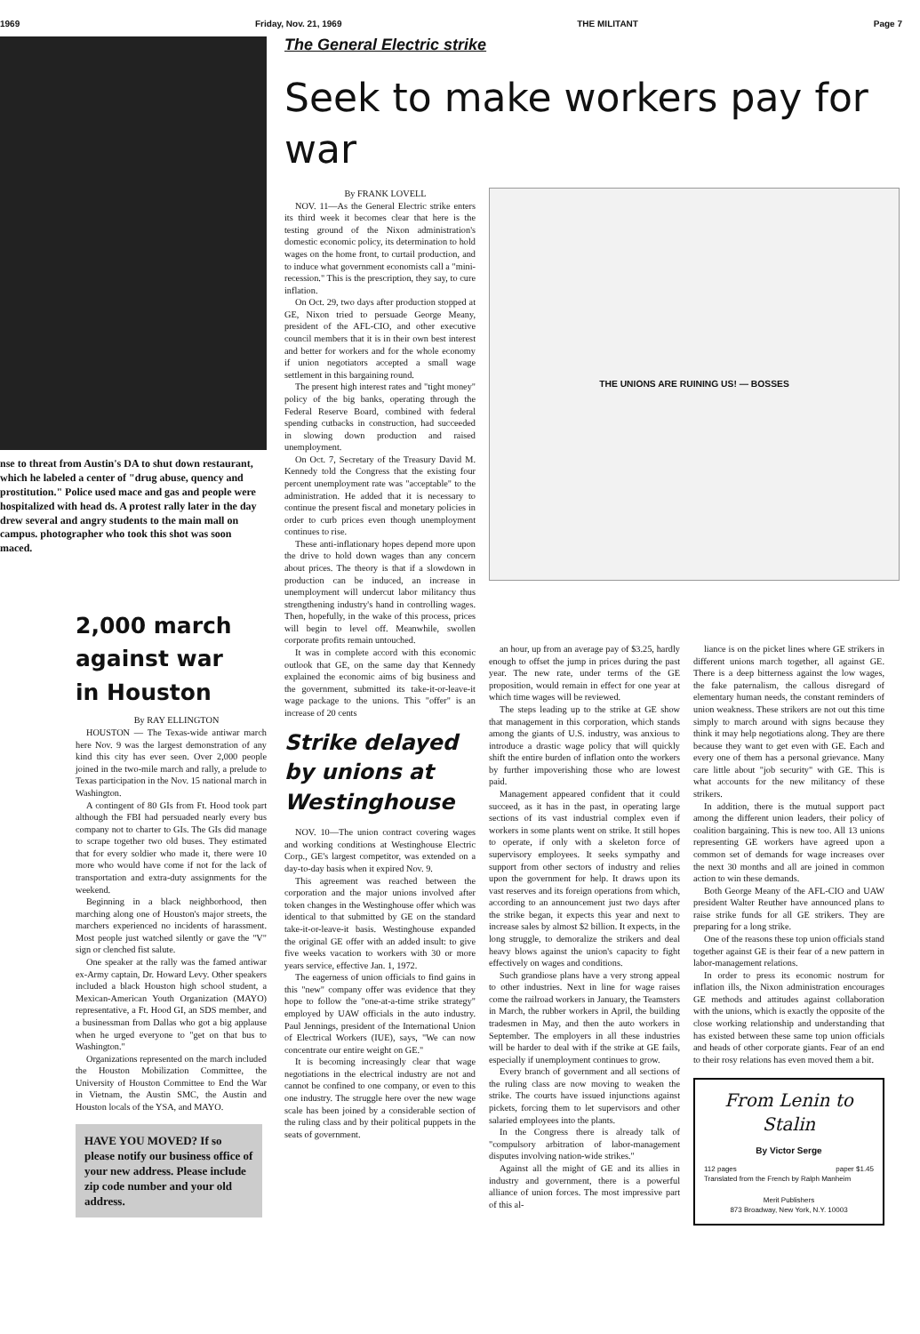1969 Friday, Nov. 21, 1969 THE MILITANT Page 7
nse to threat from Austin's DA to shut down restaurant, which he labeled a center of "drug abuse, quency and prostitution." Police used mace and gas and people were hospitalized with head ds. A protest rally later in the day drew several and angry students to the main mall on campus. photographer who took this shot was soon maced.
2,000 march
against war
in Houston
By RAY ELLINGTON
HOUSTON — The Texas-wide antiwar march here Nov. 9 was the largest demonstration of any kind this city has ever seen. Over 2,000 people joined in the two-mile march and rally, a prelude to Texas participation in the Nov. 15 national march in Washington.
A contingent of 80 GIs from Ft. Hood took part although the FBI had persuaded nearly every bus company not to charter to GIs. The GIs did manage to scrape together two old buses. They estimated that for every soldier who made it, there were 10 more who would have come if not for the lack of transportation and extra-duty assignments for the weekend.
Beginning in a black neighborhood, then marching along one of Houston's major streets, the marchers experienced no incidents of harassment. Most people just watched silently or gave the "V" sign or clenched fist salute.
One speaker at the rally was the famed antiwar ex-Army captain, Dr. Howard Levy. Other speakers included a black Houston high school student, a Mexican-American Youth Organization (MAYO) representative, a Ft. Hood GI, an SDS member, and a businessman from Dallas who got a big applause when he urged everyone to "get on that bus to Washington."
Organizations represented on the march included the Houston Mobilization Committee, the University of Houston Committee to End the War in Vietnam, the Austin SMC, the Austin and Houston locals of the YSA, and MAYO.
HAVE YOU MOVED? If so please notify our business office of your new address. Please include zip code number and your old address.
The General Electric strike
Seek to make workers pay for war
By FRANK LOVELL
NOV. 11—As the General Electric strike enters its third week it becomes clear that here is the testing ground of the Nixon administration's domestic economic policy, its determination to hold wages on the home front, to curtail production, and to induce what government economists call a "mini-recession." This is the prescription, they say, to cure inflation.
On Oct. 29, two days after production stopped at GE, Nixon tried to persuade George Meany, president of the AFL-CIO, and other executive council members that it is in their own best interest and better for workers and for the whole economy if union negotiators accepted a small wage settlement in this bargaining round.
The present high interest rates and "tight money" policy of the big banks, operating through the Federal Reserve Board, combined with federal spending cutbacks in construction, had succeeded in slowing down production and raised unemployment.
On Oct. 7, Secretary of the Treasury David M. Kennedy told the Congress that the existing four percent unemployment rate was "acceptable" to the administration. He added that it is necessary to continue the present fiscal and monetary policies in order to curb prices even though unemployment continues to rise.
These anti-inflationary hopes depend more upon the drive to hold down wages than any concern about prices. The theory is that if a slowdown in production can be induced, an increase in unemployment will undercut labor militancy thus strengthening industry's hand in controlling wages. Then, hopefully, in the wake of this process, prices will begin to level off. Meanwhile, swollen corporate profits remain untouched.
It was in complete accord with this economic outlook that GE, on the same day that Kennedy explained the economic aims of big business and the government, submitted its take-it-or-leave-it wage package to the unions. This "offer" is an increase of 20 cents
Strike delayed by unions at Westinghouse
NOV. 10—The union contract covering wages and working conditions at Westinghouse Electric Corp., GE's largest competitor, was extended on a day-to-day basis when it expired Nov. 9.
This agreement was reached between the corporation and the major unions involved after token changes in the Westinghouse offer which was identical to that submitted by GE on the standard take-it-or-leave-it basis. Westinghouse expanded the original GE offer with an added insult: to give five weeks vacation to workers with 30 or more years service, effective Jan. 1, 1972.
The eagerness of union officials to find gains in this "new" company offer was evidence that they hope to follow the "one-at-a-time strike strategy" employed by UAW officials in the auto industry. Paul Jennings, president of the International Union of Electrical Workers (IUE), says, "We can now concentrate our entire weight on GE."
It is becoming increasingly clear that wage negotiations in the electrical industry are not and cannot be confined to one company, or even to this one industry. The struggle here over the new wage scale has been joined by a considerable section of the ruling class and by their political puppets in the seats of government.
THE UNIONS ARE RUINING US! — BOSSES
an hour, up from an average pay of $3.25, hardly enough to offset the jump in prices during the past year. The new rate, under terms of the GE proposition, would remain in effect for one year at which time wages will be reviewed.
The steps leading up to the strike at GE show that management in this corporation, which stands among the giants of U.S. industry, was anxious to introduce a drastic wage policy that will quickly shift the entire burden of inflation onto the workers by further impoverishing those who are lowest paid.
Management appeared confident that it could succeed, as it has in the past, in operating large sections of its vast industrial complex even if workers in some plants went on strike. It still hopes to operate, if only with a skeleton force of supervisory employees. It seeks sympathy and support from other sectors of industry and relies upon the government for help. It draws upon its vast reserves and its foreign operations from which, according to an announcement just two days after the strike began, it expects this year and next to increase sales by almost $2 billion. It expects, in the long struggle, to demoralize the strikers and deal heavy blows against the union's capacity to fight effectively on wages and conditions.
Such grandiose plans have a very strong appeal to other industries. Next in line for wage raises come the railroad workers in January, the Teamsters in March, the rubber workers in April, the building tradesmen in May, and then the auto workers in September. The employers in all these industries will be harder to deal with if the strike at GE fails, especially if unemployment continues to grow.
Every branch of government and all sections of the ruling class are now moving to weaken the strike. The courts have issued injunctions against pickets, forcing them to let supervisors and other salaried employees into the plants.
In the Congress there is already talk of "compulsory arbitration of labor-management disputes involving nation-wide strikes."
Against all the might of GE and its allies in industry and government, there is a powerful alliance of union forces. The most impressive part of this al-
liance is on the picket lines where GE strikers in different unions march together, all against GE. There is a deep bitterness against the low wages, the fake paternalism, the callous disregard of elementary human needs, the constant reminders of union weakness. These strikers are not out this time simply to march around with signs because they think it may help negotiations along. They are there because they want to get even with GE. Each and every one of them has a personal grievance. Many care little about "job security" with GE. This is what accounts for the new militancy of these strikers.
In addition, there is the mutual support pact among the different union leaders, their policy of coalition bargaining. This is new too. All 13 unions representing GE workers have agreed upon a common set of demands for wage increases over the next 30 months and all are joined in common action to win these demands.
Both George Meany of the AFL-CIO and UAW president Walter Reuther have announced plans to raise strike funds for all GE strikers. They are preparing for a long strike.
One of the reasons these top union officials stand together against GE is their fear of a new pattern in labor-management relations.
In order to press its economic nostrum for inflation ills, the Nixon administration encourages GE methods and attitudes against collaboration with the unions, which is exactly the opposite of the close working relationship and understanding that has existed between these same top union officials and heads of other corporate giants. Fear of an end to their rosy relations has even moved them a bit.
From Lenin to Stalin
By Victor Serge
112 pages paper $1.45
Translated from the French by Ralph Manheim
Merit Publishers
873 Broadway, New York, N.Y. 10003